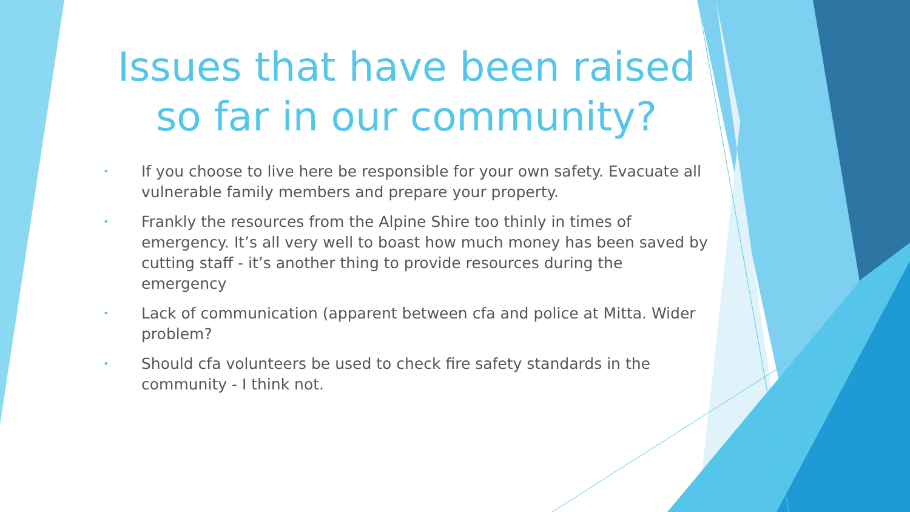Issues that have been raised so far in our community?
• If you choose to live here be responsible for your own safety. Evacuate all vulnerable family members and prepare your property.
• Frankly the resources from the Alpine Shire too thinly in times of emergency. It’s all very well to boast how much money has been saved by cutting staff - it’s another thing to provide resources during the emergency
• Lack of communication (apparent between cfa and police at Mitta. Wider problem?
• Should cfa volunteers be used to check fire safety standards in the community - I think not.